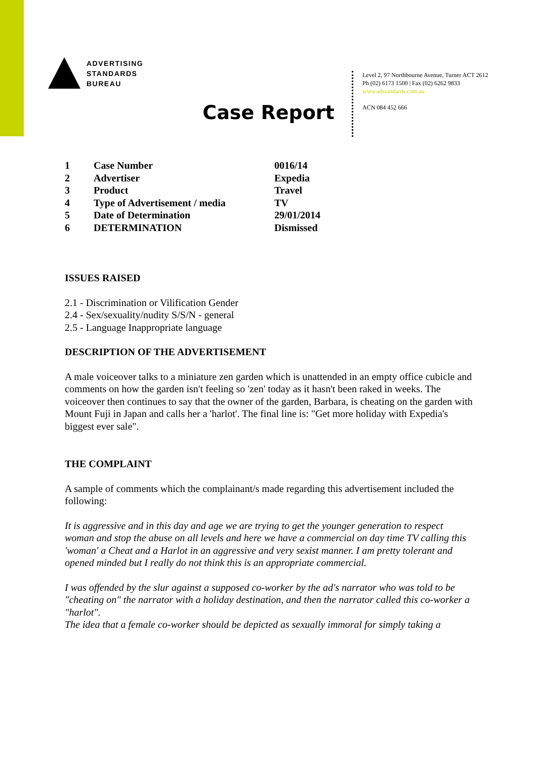ADVERTISING
STANDARDS
BUREAU
Level 2, 97 Northbourne Avenue, Turner ACT 2612
Ph (02) 6173 1500 | Fax (02) 6262 9833
www.adstandards.com.au
ACN 084 452 666
Case Report
| 1 | Case Number | 0016/14 |
| 2 | Advertiser | Expedia |
| 3 | Product | Travel |
| 4 | Type of Advertisement / media | TV |
| 5 | Date of Determination | 29/01/2014 |
| 6 | DETERMINATION | Dismissed |
ISSUES RAISED
2.1 - Discrimination or Vilification Gender
2.4 - Sex/sexuality/nudity S/S/N - general
2.5 - Language Inappropriate language
DESCRIPTION OF THE ADVERTISEMENT
A male voiceover talks to a miniature zen garden which is unattended in an empty office cubicle and comments on how the garden isn't feeling so 'zen' today as it hasn't been raked in weeks. The voiceover then continues to say that the owner of the garden, Barbara, is cheating on the garden with Mount Fuji in Japan and calls her a 'harlot'. The final line is: "Get more holiday with Expedia's biggest ever sale".
THE COMPLAINT
A sample of comments which the complainant/s made regarding this advertisement included the following:
It is aggressive and in this day and age we are trying to get the younger generation to respect woman and stop the abuse on all levels and here we have a commercial on day time TV calling this 'woman' a Cheat and a Harlot in an aggressive and very sexist manner. I am pretty tolerant and opened minded but I really do not think this is an appropriate commercial.
I was offended by the slur against a supposed co-worker by the ad's narrator who was told to be "cheating on" the narrator with a holiday destination, and then the narrator called this co-worker a "harlot".
The idea that a female co-worker should be depicted as sexually immoral for simply taking a